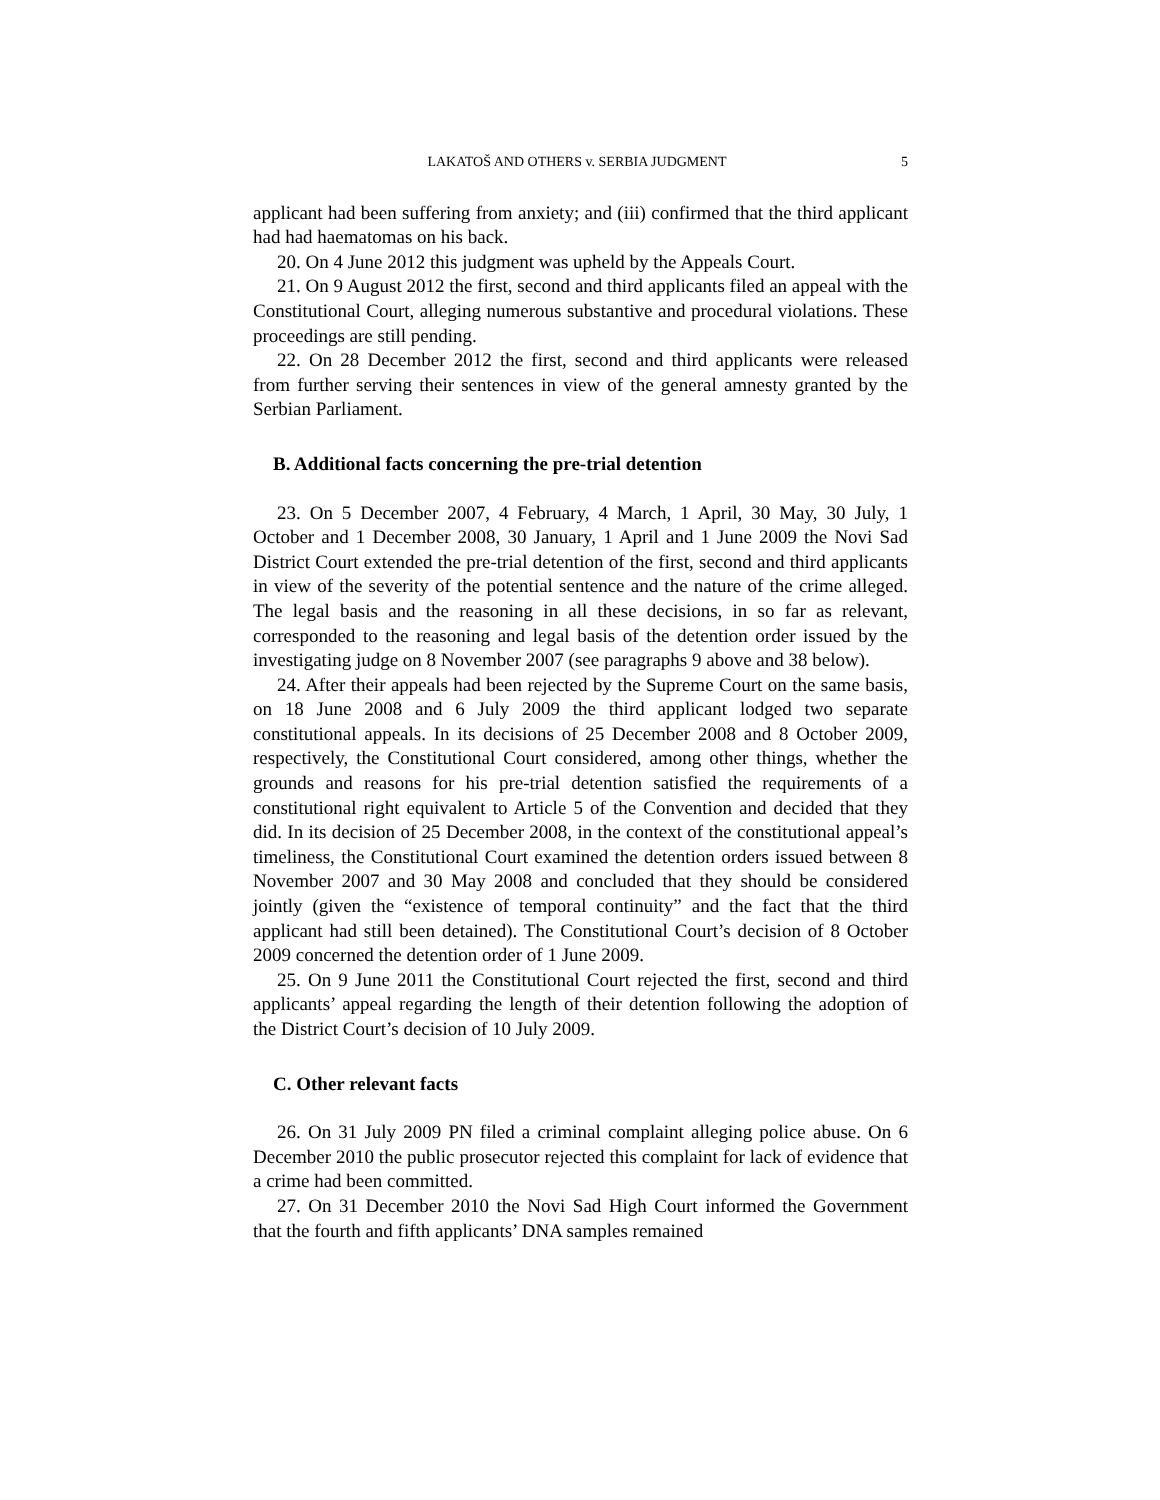LAKATOŠ AND OTHERS v. SERBIA JUDGMENT 5
applicant had been suffering from anxiety; and (iii) confirmed that the third applicant had had haematomas on his back.
20. On 4 June 2012 this judgment was upheld by the Appeals Court.
21. On 9 August 2012 the first, second and third applicants filed an appeal with the Constitutional Court, alleging numerous substantive and procedural violations. These proceedings are still pending.
22. On 28 December 2012 the first, second and third applicants were released from further serving their sentences in view of the general amnesty granted by the Serbian Parliament.
B. Additional facts concerning the pre-trial detention
23. On 5 December 2007, 4 February, 4 March, 1 April, 30 May, 30 July, 1 October and 1 December 2008, 30 January, 1 April and 1 June 2009 the Novi Sad District Court extended the pre-trial detention of the first, second and third applicants in view of the severity of the potential sentence and the nature of the crime alleged. The legal basis and the reasoning in all these decisions, in so far as relevant, corresponded to the reasoning and legal basis of the detention order issued by the investigating judge on 8 November 2007 (see paragraphs 9 above and 38 below).
24. After their appeals had been rejected by the Supreme Court on the same basis, on 18 June 2008 and 6 July 2009 the third applicant lodged two separate constitutional appeals. In its decisions of 25 December 2008 and 8 October 2009, respectively, the Constitutional Court considered, among other things, whether the grounds and reasons for his pre-trial detention satisfied the requirements of a constitutional right equivalent to Article 5 of the Convention and decided that they did. In its decision of 25 December 2008, in the context of the constitutional appeal’s timeliness, the Constitutional Court examined the detention orders issued between 8 November 2007 and 30 May 2008 and concluded that they should be considered jointly (given the “existence of temporal continuity” and the fact that the third applicant had still been detained). The Constitutional Court’s decision of 8 October 2009 concerned the detention order of 1 June 2009.
25. On 9 June 2011 the Constitutional Court rejected the first, second and third applicants’ appeal regarding the length of their detention following the adoption of the District Court’s decision of 10 July 2009.
C. Other relevant facts
26. On 31 July 2009 PN filed a criminal complaint alleging police abuse. On 6 December 2010 the public prosecutor rejected this complaint for lack of evidence that a crime had been committed.
27. On 31 December 2010 the Novi Sad High Court informed the Government that the fourth and fifth applicants’ DNA samples remained